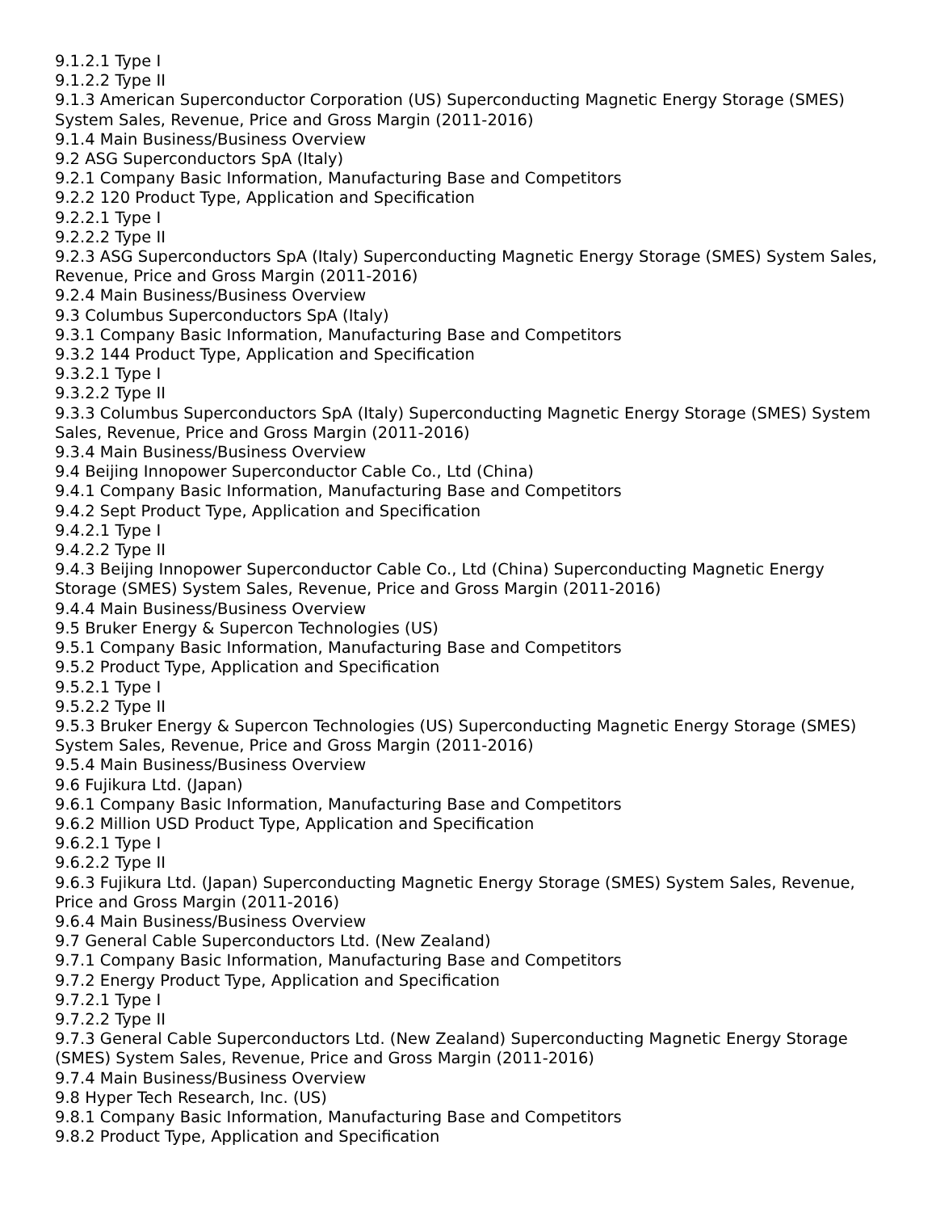9.1.2.1 Type I
9.1.2.2 Type II
9.1.3 American Superconductor Corporation (US) Superconducting Magnetic Energy Storage (SMES) System Sales, Revenue, Price and Gross Margin (2011-2016)
9.1.4 Main Business/Business Overview
9.2 ASG Superconductors SpA (Italy)
9.2.1 Company Basic Information, Manufacturing Base and Competitors
9.2.2 120 Product Type, Application and Specification
9.2.2.1 Type I
9.2.2.2 Type II
9.2.3 ASG Superconductors SpA (Italy) Superconducting Magnetic Energy Storage (SMES) System Sales, Revenue, Price and Gross Margin (2011-2016)
9.2.4 Main Business/Business Overview
9.3 Columbus Superconductors SpA (Italy)
9.3.1 Company Basic Information, Manufacturing Base and Competitors
9.3.2 144 Product Type, Application and Specification
9.3.2.1 Type I
9.3.2.2 Type II
9.3.3 Columbus Superconductors SpA (Italy) Superconducting Magnetic Energy Storage (SMES) System Sales, Revenue, Price and Gross Margin (2011-2016)
9.3.4 Main Business/Business Overview
9.4 Beijing Innopower Superconductor Cable Co., Ltd (China)
9.4.1 Company Basic Information, Manufacturing Base and Competitors
9.4.2 Sept Product Type, Application and Specification
9.4.2.1 Type I
9.4.2.2 Type II
9.4.3 Beijing Innopower Superconductor Cable Co., Ltd (China) Superconducting Magnetic Energy Storage (SMES) System Sales, Revenue, Price and Gross Margin (2011-2016)
9.4.4 Main Business/Business Overview
9.5 Bruker Energy & Supercon Technologies (US)
9.5.1 Company Basic Information, Manufacturing Base and Competitors
9.5.2 Product Type, Application and Specification
9.5.2.1 Type I
9.5.2.2 Type II
9.5.3 Bruker Energy & Supercon Technologies (US) Superconducting Magnetic Energy Storage (SMES) System Sales, Revenue, Price and Gross Margin (2011-2016)
9.5.4 Main Business/Business Overview
9.6 Fujikura Ltd. (Japan)
9.6.1 Company Basic Information, Manufacturing Base and Competitors
9.6.2 Million USD Product Type, Application and Specification
9.6.2.1 Type I
9.6.2.2 Type II
9.6.3 Fujikura Ltd. (Japan) Superconducting Magnetic Energy Storage (SMES) System Sales, Revenue, Price and Gross Margin (2011-2016)
9.6.4 Main Business/Business Overview
9.7 General Cable Superconductors Ltd. (New Zealand)
9.7.1 Company Basic Information, Manufacturing Base and Competitors
9.7.2 Energy Product Type, Application and Specification
9.7.2.1 Type I
9.7.2.2 Type II
9.7.3 General Cable Superconductors Ltd. (New Zealand) Superconducting Magnetic Energy Storage (SMES) System Sales, Revenue, Price and Gross Margin (2011-2016)
9.7.4 Main Business/Business Overview
9.8 Hyper Tech Research, Inc. (US)
9.8.1 Company Basic Information, Manufacturing Base and Competitors
9.8.2 Product Type, Application and Specification